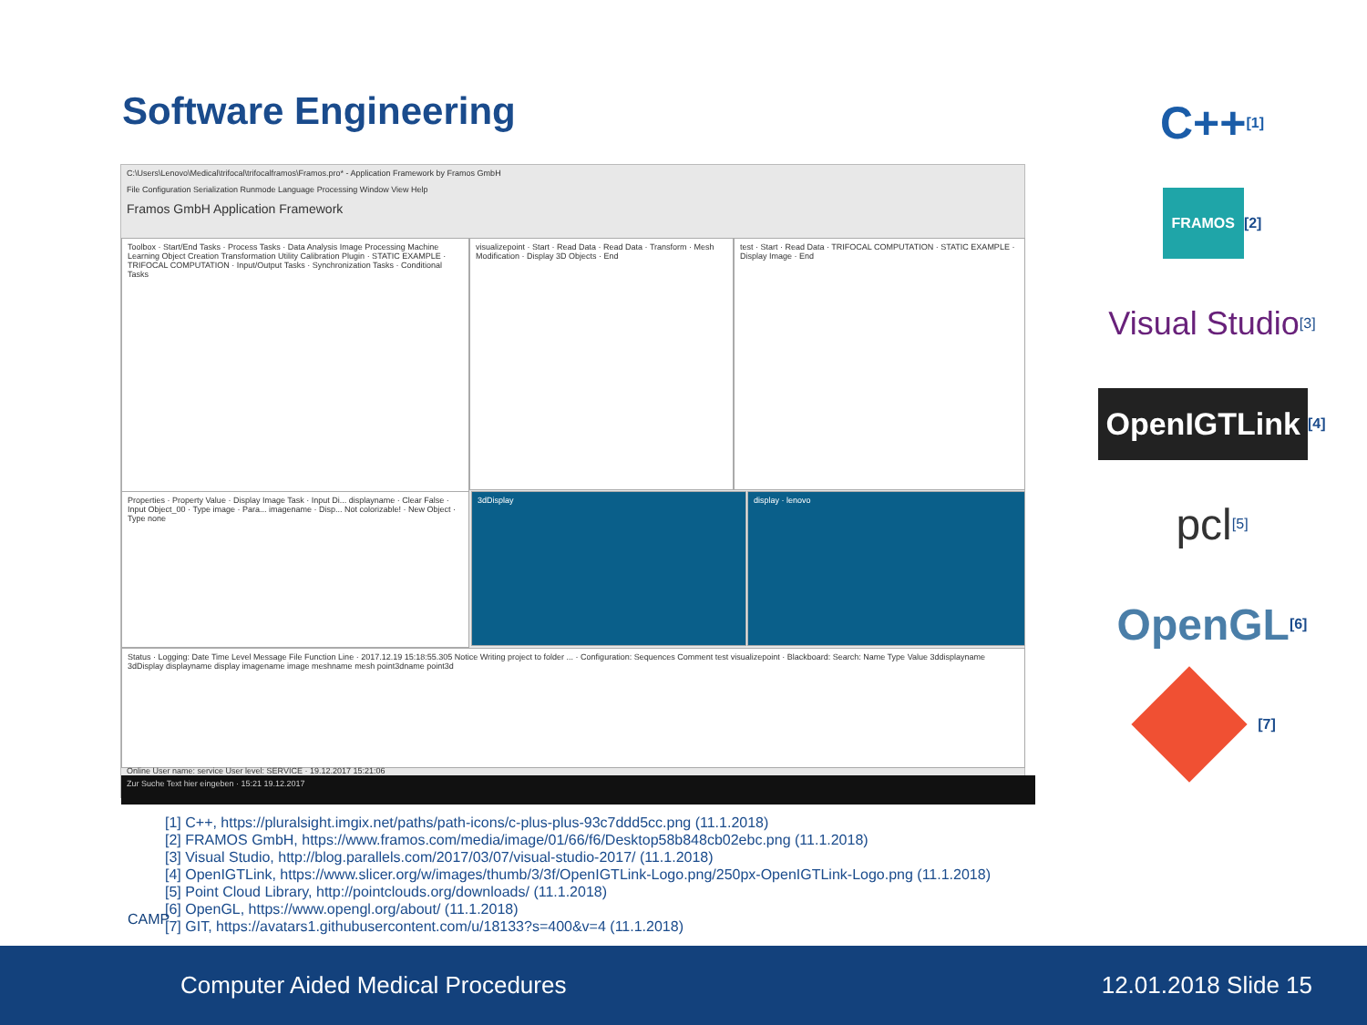Software Engineering
C:\Users\Lenovo\Medical\trifocal\trifocalframos\Framos.pro* - Application Framework by Framos GmbH
File Configuration Serialization Runmode Language Processing Window View Help
Framos GmbH Application Framework
Toolbox · Start/End Tasks · Process Tasks · Data Analysis Image Processing Machine Learning Object Creation Transformation Utility Calibration Plugin · STATIC EXAMPLE · TRIFOCAL COMPUTATION · Input/Output Tasks · Synchronization Tasks · Conditional Tasks
visualizepoint · Start · Read Data · Read Data · Transform · Mesh Modification · Display 3D Objects · End
test · Start · Read Data · TRIFOCAL COMPUTATION · STATIC EXAMPLE · Display Image · End
Properties · Property Value · Display Image Task · Input Di... displayname · Clear False · Input Object_00 · Type image · Para... imagename · Disp... Not colorizable! · New Object · Type none
3dDisplay display · lenovo
Status · Logging: Date Time Level Message File Function Line · 2017.12.19 15:18:55.305 Notice Writing project to folder ... · Configuration: Sequences Comment test visualizepoint · Blackboard: Search: Name Type Value 3ddisplayname 3dDisplay displayname display imagename image meshname mesh point3dname point3d
Online User name: service User level: SERVICE · 19.12.2017 15:21:06
Zur Suche Text hier eingeben · 15:21 19.12.2017
[1] C++, https://pluralsight.imgix.net/paths/path-icons/c-plus-plus-93c7ddd5cc.png (11.1.2018)
[2] FRAMOS GmbH, https://www.framos.com/media/image/01/66/f6/Desktop58b848cb02ebc.png (11.1.2018)
[3] Visual Studio, http://blog.parallels.com/2017/03/07/visual-studio-2017/ (11.1.2018)
[4] OpenIGTLink, https://www.slicer.org/w/images/thumb/3/3f/OpenIGTLink-Logo.png/250px-OpenIGTLink-Logo.png (11.1.2018)
[5] Point Cloud Library, http://pointclouds.org/downloads/ (11.1.2018)
[6] OpenGL, https://www.opengl.org/about/ (11.1.2018)
[7] GIT, https://avatars1.githubusercontent.com/u/18133?s=400&v=4 (11.1.2018)
C++ [1]
FRAMOS [2]
Visual Studio [3]
OpenIGTLink [4]
pcl [5]
OpenGL [6]
[7]
Computer Aided Medical Procedures 12.01.2018 Slide 15
CAMP